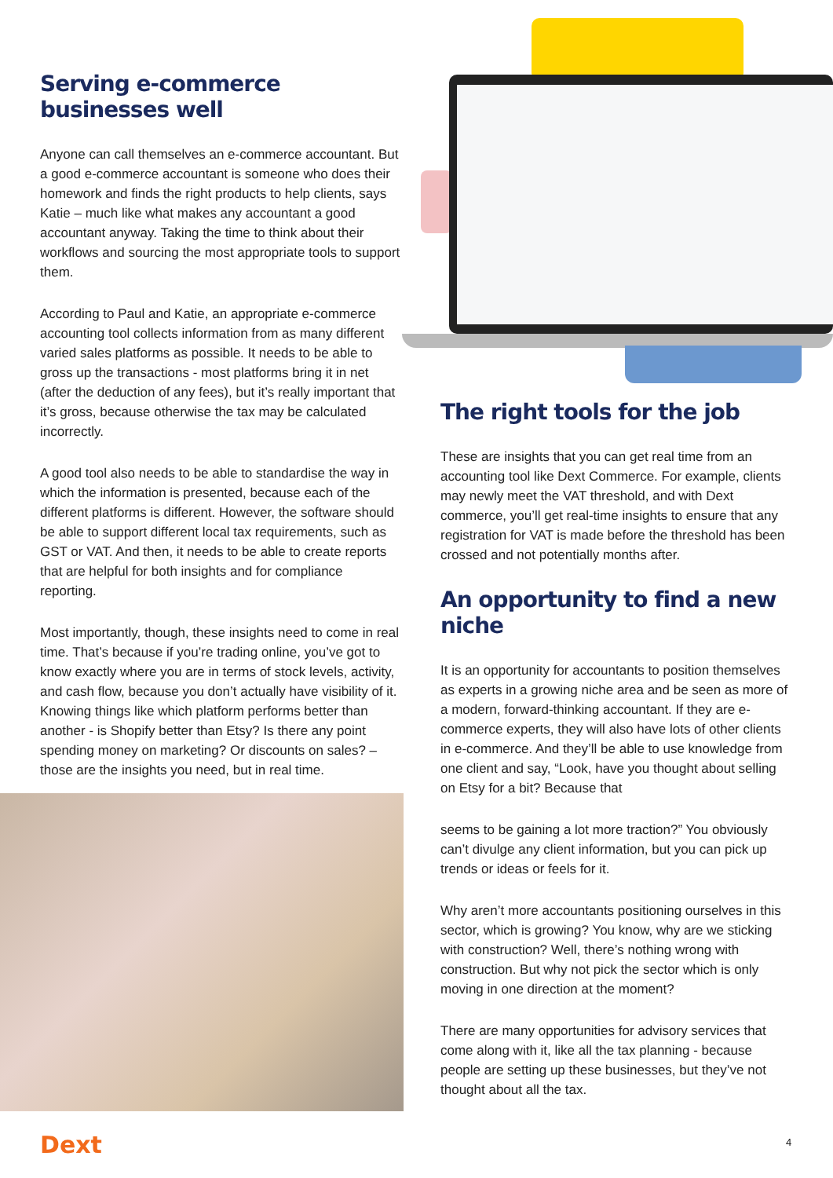Serving e-commerce businesses well
Anyone can call themselves an e-commerce accountant. But a good e-commerce accountant is someone who does their homework and finds the right products to help clients, says Katie – much like what makes any accountant a good accountant anyway. Taking the time to think about their workflows and sourcing the most appropriate tools to support them.
According to Paul and Katie, an appropriate e-commerce accounting tool collects information from as many different varied sales platforms as possible. It needs to be able to gross up the transactions - most platforms bring it in net (after the deduction of any fees), but it’s really important that it’s gross, because otherwise the tax may be calculated incorrectly.
A good tool also needs to be able to standardise the way in which the information is presented, because each of the different platforms is different. However, the software should be able to support different local tax requirements, such as GST or VAT. And then, it needs to be able to create reports that are helpful for both insights and for compliance reporting.
Most importantly, though, these insights need to come in real time. That’s because if you’re trading online, you’ve got to know exactly where you are in terms of stock levels, activity, and cash flow, because you don’t actually have visibility of it. Knowing things like which platform performs better than another - is Shopify better than Etsy? Is there any point spending money on marketing? Or discounts on sales? – those are the insights you need, but in real time.
The right tools for the job
These are insights that you can get real time from an accounting tool like Dext Commerce. For example, clients may newly meet the VAT threshold, and with Dext commerce, you’ll get real-time insights to ensure that any registration for VAT is made before the threshold has been crossed and not potentially months after.
An opportunity to find a new niche
It is an opportunity for accountants to position themselves as experts in a growing niche area and be seen as more of a modern, forward-thinking accountant. If they are e-commerce experts, they will also have lots of other clients in e-commerce. And they’ll be able to use knowledge from one client and say, “Look, have you thought about selling on Etsy for a bit? Because that
seems to be gaining a lot more traction?” You obviously can’t divulge any client information, but you can pick up trends or ideas or feels for it.
Why aren’t more accountants positioning ourselves in this sector, which is growing? You know, why are we sticking with construction? Well, there’s nothing wrong with construction. But why not pick the sector which is only moving in one direction at the moment?
There are many opportunities for advisory services that come along with it, like all the tax planning - because people are setting up these businesses, but they’ve not thought about all the tax.
Dext 4